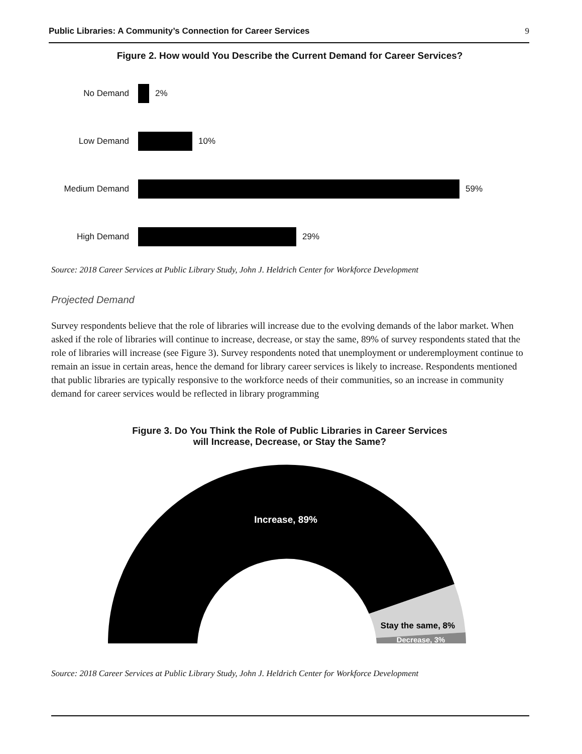Public Libraries: A Community’s Connection for Career Services 9
Figure 2. How would You Describe the Current Demand for Career Services?
No Demand
2%
Low Demand
10%
Medium Demand
59%
High Demand
29%
Source: 2018 Career Services at Public Library Study, John J. Heldrich Center for Workforce Development
Projected Demand
Survey respondents believe that the role of libraries will increase due to the evolving demands of the labor market. When asked if the role of libraries will continue to increase, decrease, or stay the same, 89% of survey respondents stated that the role of libraries will increase (see Figure 3). Survey respondents noted that unemployment or underemployment continue to remain an issue in certain areas, hence the demand for library career services is likely to increase. Respondents mentioned that public libraries are typically responsive to the workforce needs of their communities, so an increase in community demand for career services would be reflected in library programming
Figure 3. Do You Think the Role of Public Libraries in Career Services
will Increase, Decrease, or Stay the Same?
Increase, 89%
Stay the same, 8%
Decrease, 3%
Source: 2018 Career Services at Public Library Study, John J. Heldrich Center for Workforce Development